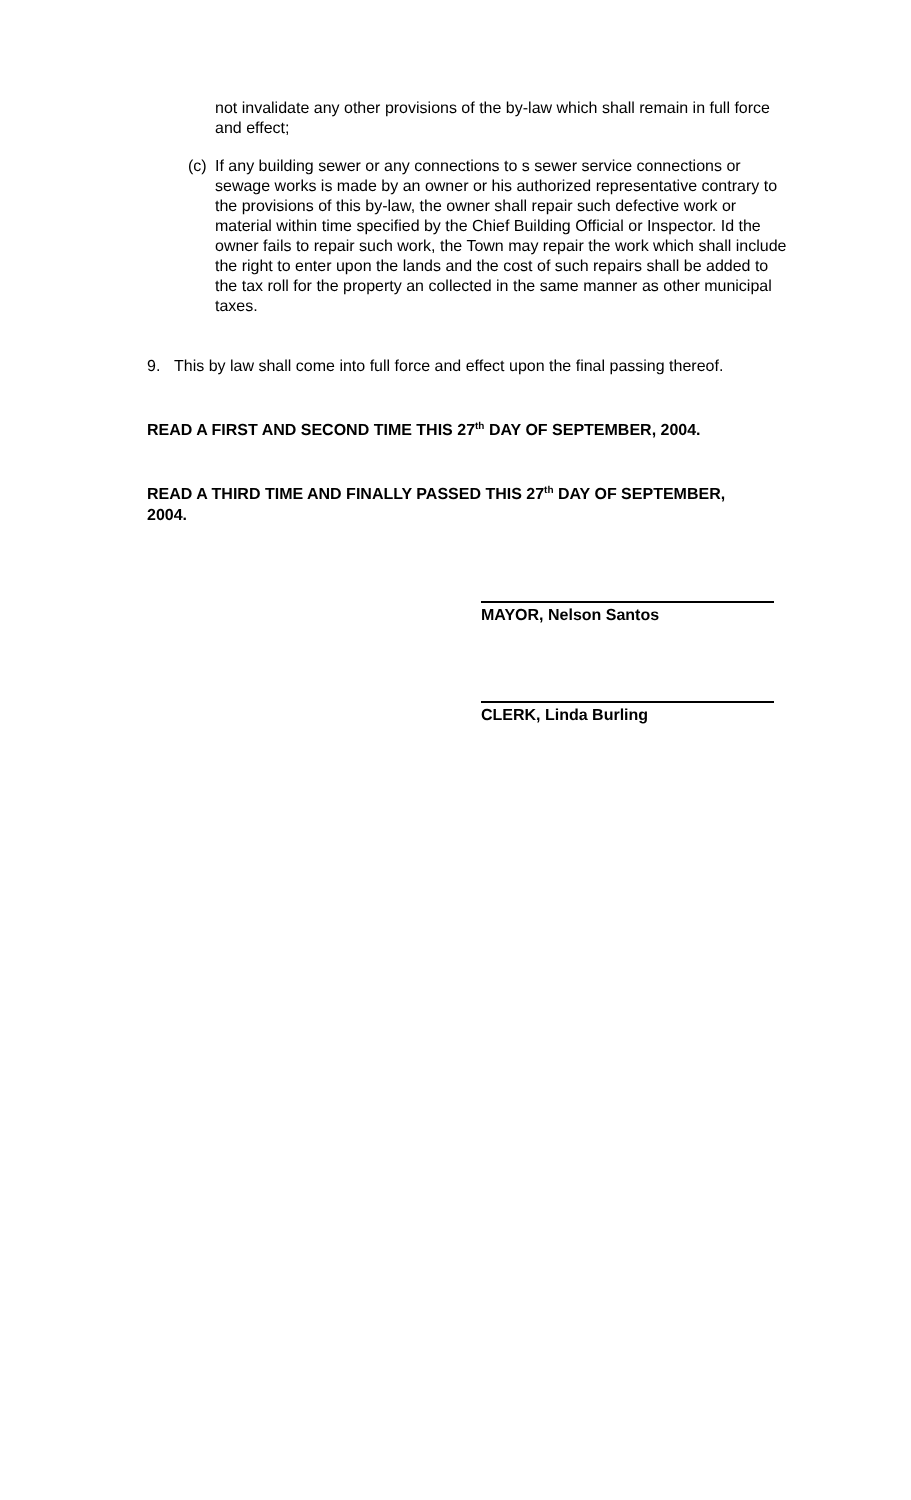not invalidate any other provisions of the by-law which shall remain in full force and effect;
(c)
If any building sewer or any connections to s sewer service connections or sewage works is made by an owner or his authorized representative contrary to the provisions of this by-law, the owner shall repair such defective work or material within time specified by the Chief Building Official or Inspector. Id the owner fails to repair such work, the Town may repair the work which shall include the right to enter upon the lands and the cost of such repairs shall be added to the tax roll for the property an collected in the same manner as other municipal taxes.
9. This by law shall come into full force and effect upon the final passing thereof.
READ A FIRST AND SECOND TIME THIS 27<sup>th</sup> DAY OF SEPTEMBER, 2004.
READ A THIRD TIME AND FINALLY PASSED THIS 27<sup>th</sup> DAY OF SEPTEMBER, 2004.
MAYOR, Nelson Santos
CLERK, Linda Burling